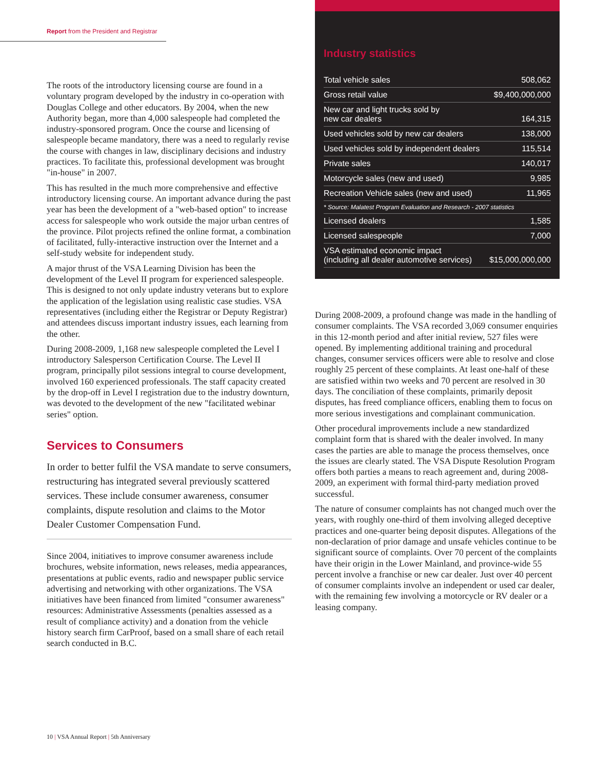Report from the President and Registrar
The roots of the introductory licensing course are found in a voluntary program developed by the industry in co-operation with Douglas College and other educators. By 2004, when the new Authority began, more than 4,000 salespeople had completed the industry-sponsored program. Once the course and licensing of salespeople became mandatory, there was a need to regularly revise the course with changes in law, disciplinary decisions and industry practices. To facilitate this, professional development was brought "in-house" in 2007.
This has resulted in the much more comprehensive and effective introductory licensing course. An important advance during the past year has been the development of a "web-based option" to increase access for salespeople who work outside the major urban centres of the province. Pilot projects refined the online format, a combination of facilitated, fully-interactive instruction over the Internet and a self-study website for independent study.
A major thrust of the VSA Learning Division has been the development of the Level II program for experienced salespeople. This is designed to not only update industry veterans but to explore the application of the legislation using realistic case studies. VSA representatives (including either the Registrar or Deputy Registrar) and attendees discuss important industry issues, each learning from the other.
During 2008-2009, 1,168 new salespeople completed the Level I introductory Salesperson Certification Course. The Level II program, principally pilot sessions integral to course development, involved 160 experienced professionals. The staff capacity created by the drop-off in Level I registration due to the industry downturn, was devoted to the development of the new "facilitated webinar series" option.
Services to Consumers
In order to better fulfil the VSA mandate to serve consumers, restructuring has integrated several previously scattered services. These include consumer awareness, consumer complaints, dispute resolution and claims to the Motor Dealer Customer Compensation Fund.
Since 2004, initiatives to improve consumer awareness include brochures, website information, news releases, media appearances, presentations at public events, radio and newspaper public service advertising and networking with other organizations. The VSA initiatives have been financed from limited "consumer awareness" resources: Administrative Assessments (penalties assessed as a result of compliance activity) and a donation from the vehicle history search firm CarProof, based on a small share of each retail search conducted in B.C.
Industry statistics
| Total vehicle sales | 508,062 |
| Gross retail value | $9,400,000,000 |
| New car and light trucks sold by new car dealers | 164,315 |
| Used vehicles sold by new car dealers | 138,000 |
| Used vehicles sold by independent dealers | 115,514 |
| Private sales | 140,017 |
| Motorcycle sales (new and used) | 9,985 |
| Recreation Vehicle sales (new and used) | 11,965 |
| * Source: Malatest Program Evaluation and Research - 2007 statistics | |
| Licensed dealers | 1,585 |
| Licensed salespeople | 7,000 |
| VSA estimated economic impact (including all dealer automotive services) | $15,000,000,000 |
During 2008-2009, a profound change was made in the handling of consumer complaints. The VSA recorded 3,069 consumer enquiries in this 12-month period and after initial review, 527 files were opened. By implementing additional training and procedural changes, consumer services officers were able to resolve and close roughly 25 percent of these complaints. At least one-half of these are satisfied within two weeks and 70 percent are resolved in 30 days. The conciliation of these complaints, primarily deposit disputes, has freed compliance officers, enabling them to focus on more serious investigations and complainant communication.
Other procedural improvements include a new standardized complaint form that is shared with the dealer involved. In many cases the parties are able to manage the process themselves, once the issues are clearly stated. The VSA Dispute Resolution Program offers both parties a means to reach agreement and, during 2008-2009, an experiment with formal third-party mediation proved successful.
The nature of consumer complaints has not changed much over the years, with roughly one-third of them involving alleged deceptive practices and one-quarter being deposit disputes. Allegations of the non-declaration of prior damage and unsafe vehicles continue to be significant source of complaints. Over 70 percent of the complaints have their origin in the Lower Mainland, and province-wide 55 percent involve a franchise or new car dealer. Just over 40 percent of consumer complaints involve an independent or used car dealer, with the remaining few involving a motorcycle or RV dealer or a leasing company.
10 | VSA Annual Report | 5th Anniversary